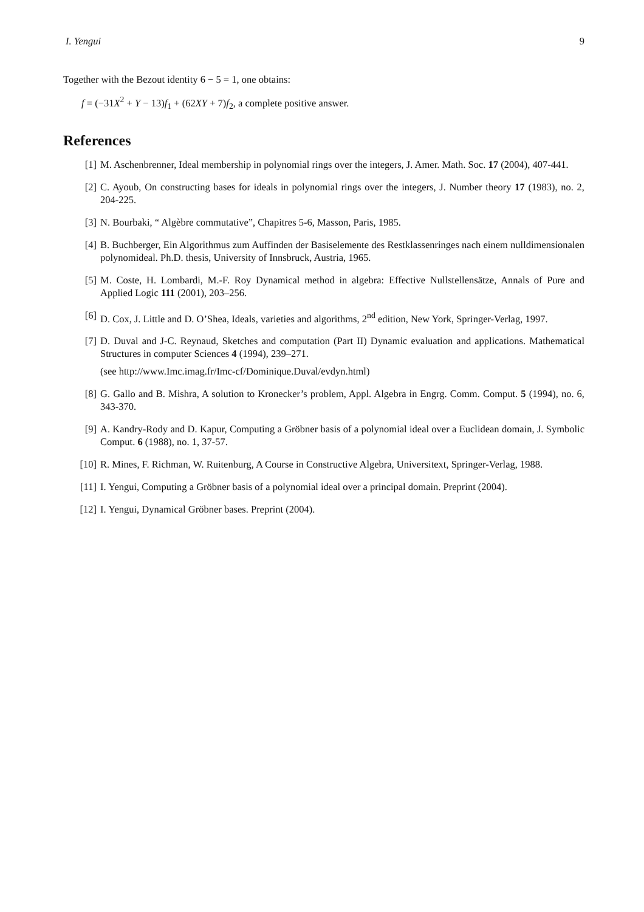I. Yengui 9
Together with the Bezout identity 6 − 5 = 1, one obtains:
f = (−31X<sup>2</sup> + Y − 13)f<sub>1</sub> + (62XY + 7)f<sub>2</sub>, a complete positive answer.
References
[1] M. Aschenbrenner, Ideal membership in polynomial rings over the integers, J. Amer. Math. Soc. 17 (2004), 407-441.
[2] C. Ayoub, On constructing bases for ideals in polynomial rings over the integers, J. Number theory 17 (1983), no. 2, 204-225.
[3] N. Bourbaki, “ Algèbre commutative”, Chapitres 5-6, Masson, Paris, 1985.
[4] B. Buchberger, Ein Algorithmus zum Auffinden der Basiselemente des Restklassenringes nach einem nulldimensionalen polynomideal. Ph.D. thesis, University of Innsbruck, Austria, 1965.
[5] M. Coste, H. Lombardi, M.-F. Roy Dynamical method in algebra: Effective Nullstellensätze, Annals of Pure and Applied Logic 111 (2001), 203–256.
[6] D. Cox, J. Little and D. O’Shea, Ideals, varieties and algorithms, 2<sup>nd</sup> edition, New York, Springer-Verlag, 1997.
[7] D. Duval and J-C. Reynaud, Sketches and computation (Part II) Dynamic evaluation and applications. Mathematical Structures in computer Sciences 4 (1994), 239–271.
(see http://www.Imc.imag.fr/Imc-cf/Dominique.Duval/evdyn.html)
[8] G. Gallo and B. Mishra, A solution to Kronecker’s problem, Appl. Algebra in Engrg. Comm. Comput. 5 (1994), no. 6, 343-370.
[9] A. Kandry-Rody and D. Kapur, Computing a Gröbner basis of a polynomial ideal over a Euclidean domain, J. Symbolic Comput. 6 (1988), no. 1, 37-57.
[10] R. Mines, F. Richman, W. Ruitenburg, A Course in Constructive Algebra, Universitext, Springer-Verlag, 1988.
[11] I. Yengui, Computing a Gröbner basis of a polynomial ideal over a principal domain. Preprint (2004).
[12] I. Yengui, Dynamical Gröbner bases. Preprint (2004).